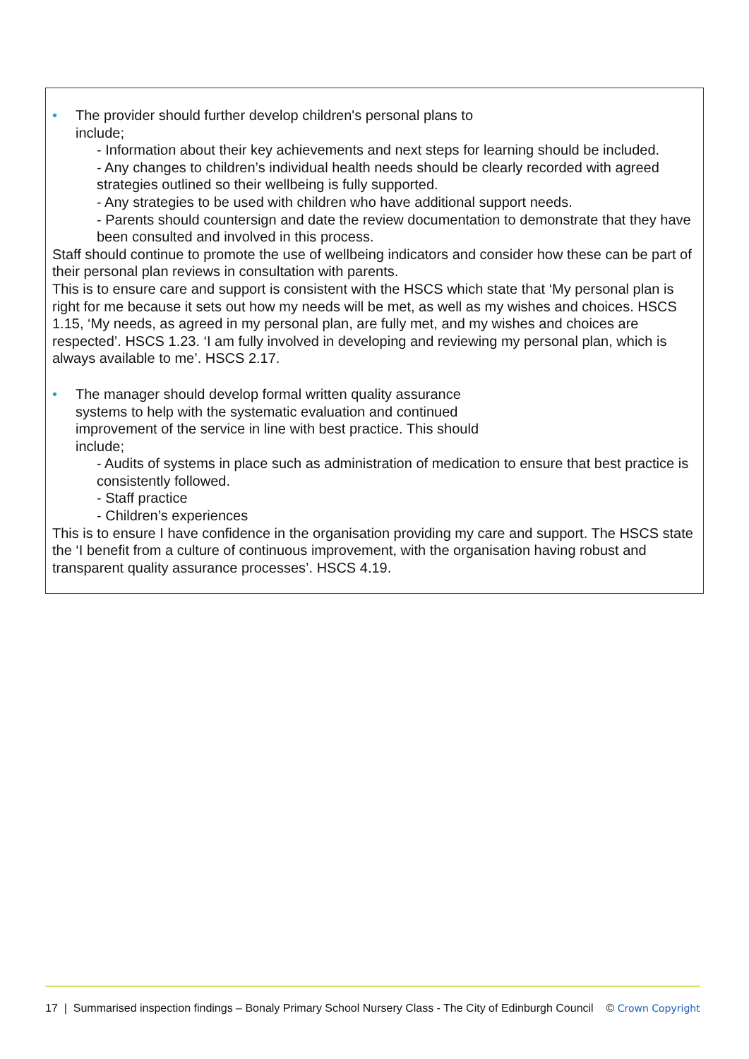• The provider should further develop children's personal plans to
include;
- Information about their key achievements and next steps for learning should be included.
- Any changes to children’s individual health needs should be clearly recorded with agreed strategies outlined so their wellbeing is fully supported.
- Any strategies to be used with children who have additional support needs.
- Parents should countersign and date the review documentation to demonstrate that they have been consulted and involved in this process.
Staff should continue to promote the use of wellbeing indicators and consider how these can be part of their personal plan reviews in consultation with parents.
This is to ensure care and support is consistent with the HSCS which state that ‘My personal plan is right for me because it sets out how my needs will be met, as well as my wishes and choices. HSCS 1.15, ‘My needs, as agreed in my personal plan, are fully met, and my wishes and choices are respected’. HSCS 1.23. ‘I am fully involved in developing and reviewing my personal plan, which is always available to me’. HSCS 2.17.
• The manager should develop formal written quality assurance
systems to help with the systematic evaluation and continued
improvement of the service in line with best practice. This should
include;
- Audits of systems in place such as administration of medication to ensure that best practice is consistently followed.
- Staff practice
- Children’s experiences
This is to ensure I have confidence in the organisation providing my care and support. The HSCS state the ‘I benefit from a culture of continuous improvement, with the organisation having robust and transparent quality assurance processes’. HSCS 4.19.
17 | Summarised inspection findings – Bonaly Primary School Nursery Class - The City of Edinburgh Council © Crown Copyright